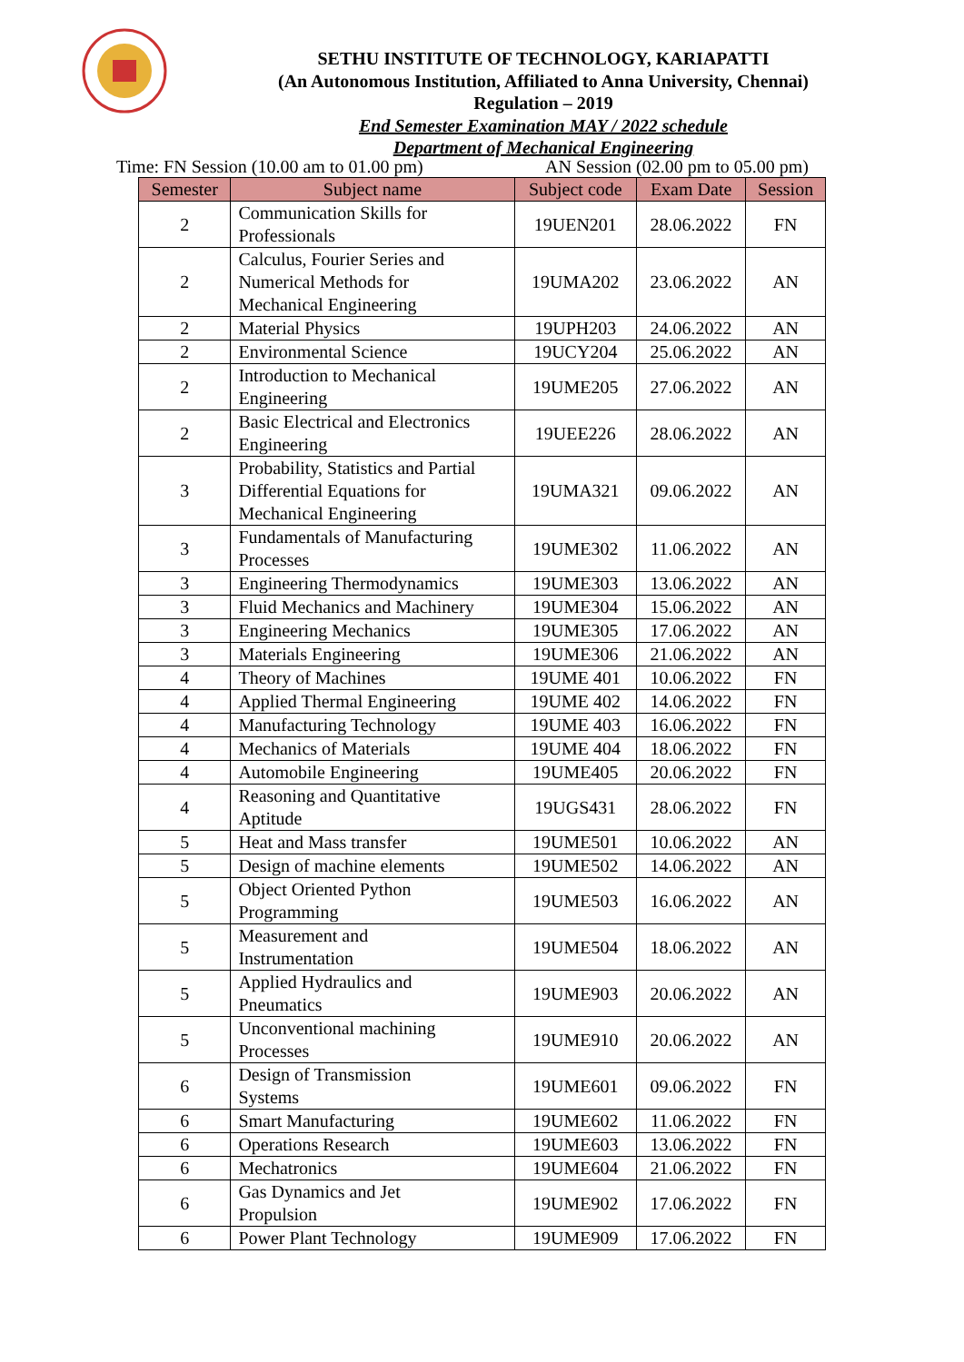SETHU INSTITUTE OF TECHNOLOGY, KARIAPATTI
(An Autonomous Institution, Affiliated to Anna University, Chennai)
Regulation – 2019
End Semester Examination MAY / 2022 schedule
Department of Mechanical Engineering
Time: FN Session (10.00 am to 01.00 pm) AN Session (02.00 pm to 05.00 pm)
| Semester | Subject name | Subject code | Exam Date | Session |
| --- | --- | --- | --- | --- |
| 2 | Communication Skills for Professionals | 19UEN201 | 28.06.2022 | FN |
| 2 | Calculus, Fourier Series and Numerical Methods for Mechanical Engineering | 19UMA202 | 23.06.2022 | AN |
| 2 | Material Physics | 19UPH203 | 24.06.2022 | AN |
| 2 | Environmental Science | 19UCY204 | 25.06.2022 | AN |
| 2 | Introduction to Mechanical Engineering | 19UME205 | 27.06.2022 | AN |
| 2 | Basic Electrical and Electronics Engineering | 19UEE226 | 28.06.2022 | AN |
| 3 | Probability, Statistics and Partial Differential Equations for Mechanical Engineering | 19UMA321 | 09.06.2022 | AN |
| 3 | Fundamentals of Manufacturing Processes | 19UME302 | 11.06.2022 | AN |
| 3 | Engineering Thermodynamics | 19UME303 | 13.06.2022 | AN |
| 3 | Fluid Mechanics and Machinery | 19UME304 | 15.06.2022 | AN |
| 3 | Engineering Mechanics | 19UME305 | 17.06.2022 | AN |
| 3 | Materials Engineering | 19UME306 | 21.06.2022 | AN |
| 4 | Theory of Machines | 19UME 401 | 10.06.2022 | FN |
| 4 | Applied Thermal Engineering | 19UME 402 | 14.06.2022 | FN |
| 4 | Manufacturing Technology | 19UME 403 | 16.06.2022 | FN |
| 4 | Mechanics of Materials | 19UME 404 | 18.06.2022 | FN |
| 4 | Automobile Engineering | 19UME405 | 20.06.2022 | FN |
| 4 | Reasoning and Quantitative Aptitude | 19UGS431 | 28.06.2022 | FN |
| 5 | Heat and Mass transfer | 19UME501 | 10.06.2022 | AN |
| 5 | Design of machine elements | 19UME502 | 14.06.2022 | AN |
| 5 | Object Oriented Python Programming | 19UME503 | 16.06.2022 | AN |
| 5 | Measurement and Instrumentation | 19UME504 | 18.06.2022 | AN |
| 5 | Applied Hydraulics and Pneumatics | 19UME903 | 20.06.2022 | AN |
| 5 | Unconventional machining Processes | 19UME910 | 20.06.2022 | AN |
| 6 | Design of Transmission Systems | 19UME601 | 09.06.2022 | FN |
| 6 | Smart Manufacturing | 19UME602 | 11.06.2022 | FN |
| 6 | Operations Research | 19UME603 | 13.06.2022 | FN |
| 6 | Mechatronics | 19UME604 | 21.06.2022 | FN |
| 6 | Gas Dynamics and Jet Propulsion | 19UME902 | 17.06.2022 | FN |
| 6 | Power Plant Technology | 19UME909 | 17.06.2022 | FN |